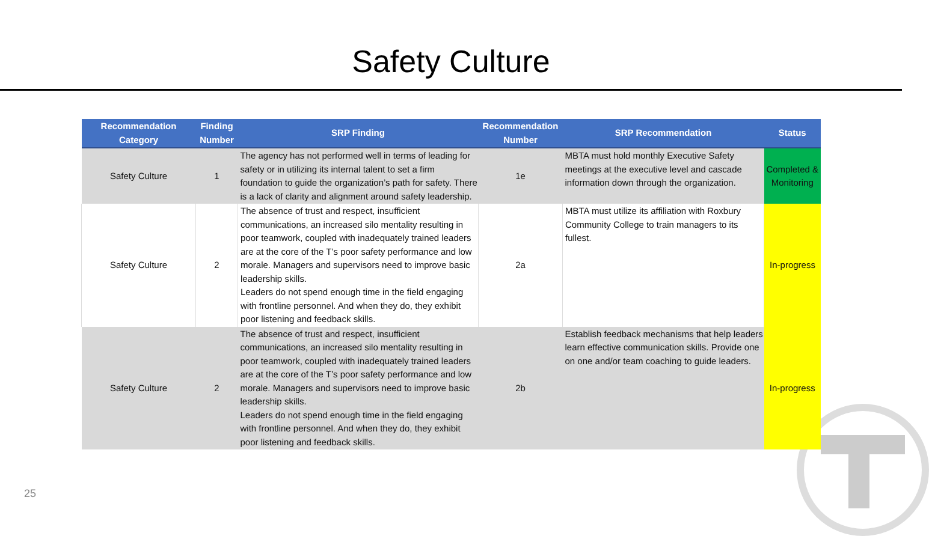Safety Culture
| Recommendation Category | Finding Number | SRP Finding | Recommendation Number | SRP Recommendation | Status |
| --- | --- | --- | --- | --- | --- |
| Safety Culture | 1 | The agency has not performed well in terms of leading for safety or in utilizing its internal talent to set a firm foundation to guide the organization’s path for safety. There is a lack of clarity and alignment around safety leadership. | 1e | MBTA must hold monthly Executive Safety meetings at the executive level and cascade information down through the organization. | Completed & Monitoring |
| Safety Culture | 2 | The absence of trust and respect, insufficient communications, an increased silo mentality resulting in poor teamwork, coupled with inadequately trained leaders are at the core of the T’s poor safety performance and low morale. Managers and supervisors need to improve basic leadership skills. Leaders do not spend enough time in the field engaging with frontline personnel. And when they do, they exhibit poor listening and feedback skills. | 2a | MBTA must utilize its affiliation with Roxbury Community College to train managers to its fullest. | In-progress |
| Safety Culture | 2 | The absence of trust and respect, insufficient communications, an increased silo mentality resulting in poor teamwork, coupled with inadequately trained leaders are at the core of the T’s poor safety performance and low morale. Managers and supervisors need to improve basic leadership skills. Leaders do not spend enough time in the field engaging with frontline personnel. And when they do, they exhibit poor listening and feedback skills. | 2b | Establish feedback mechanisms that help leaders learn effective communication skills. Provide one on one and/or team coaching to guide leaders. | In-progress |
25